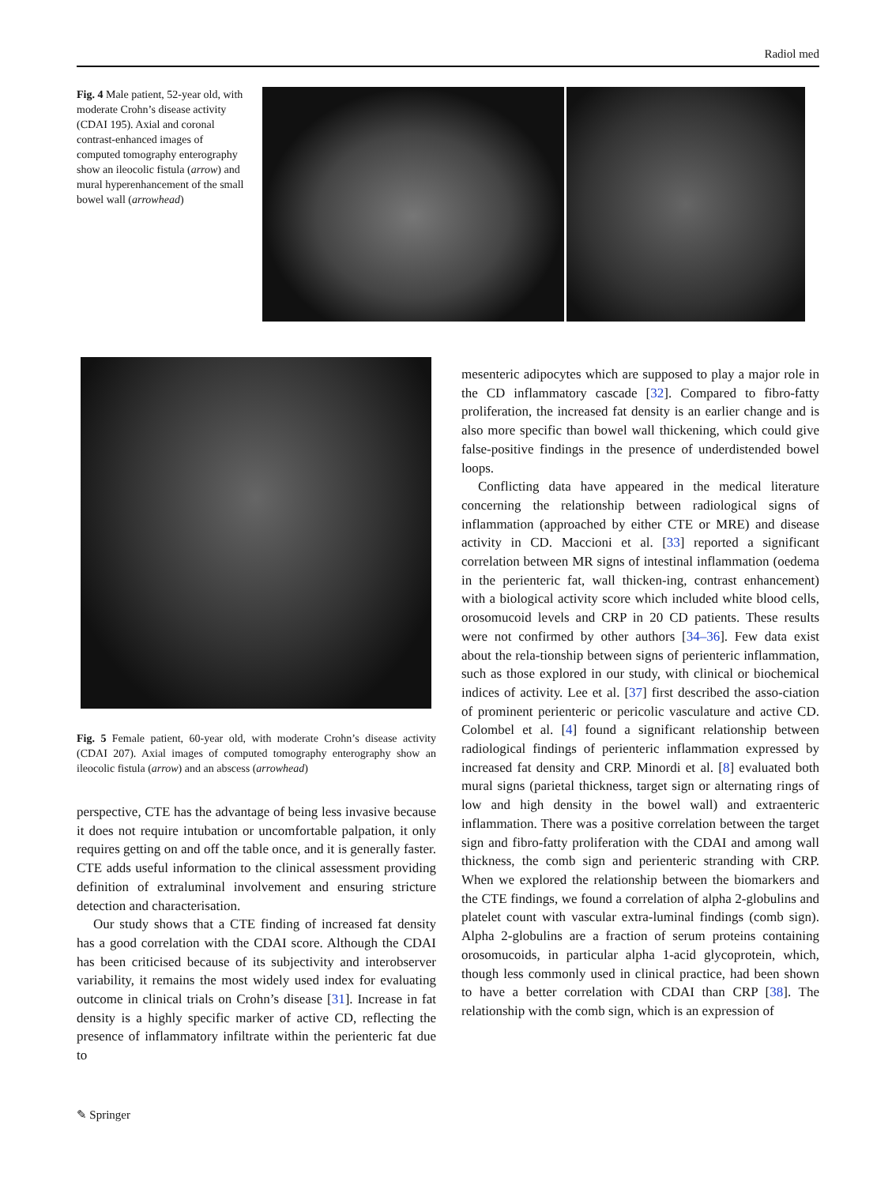Radiol med
Fig. 4 Male patient, 52-year old, with moderate Crohn’s disease activity (CDAI 195). Axial and coronal contrast-enhanced images of computed tomography enterography show an ileocolic fistula (arrow) and mural hyperenhancement of the small bowel wall (arrowhead)
Fig. 5 Female patient, 60-year old, with moderate Crohn’s disease activity (CDAI 207). Axial images of computed tomography enterography show an ileocolic fistula (arrow) and an abscess (arrowhead)
perspective, CTE has the advantage of being less invasive because it does not require intubation or uncomfortable palpation, it only requires getting on and off the table once, and it is generally faster. CTE adds useful information to the clinical assessment providing definition of extraluminal involvement and ensuring stricture detection and characterisation.
Our study shows that a CTE finding of increased fat density has a good correlation with the CDAI score. Although the CDAI has been criticised because of its subjectivity and interobserver variability, it remains the most widely used index for evaluating outcome in clinical trials on Crohn’s disease [31]. Increase in fat density is a highly specific marker of active CD, reflecting the presence of inflammatory infiltrate within the perienteric fat due to
mesenteric adipocytes which are supposed to play a major role in the CD inflammatory cascade [32]. Compared to fibro-fatty proliferation, the increased fat density is an earlier change and is also more specific than bowel wall thickening, which could give false-positive findings in the presence of underdistended bowel loops.
Conflicting data have appeared in the medical literature concerning the relationship between radiological signs of inflammation (approached by either CTE or MRE) and disease activity in CD. Maccioni et al. [33] reported a significant correlation between MR signs of intestinal inflammation (oedema in the perienteric fat, wall thicken-ing, contrast enhancement) with a biological activity score which included white blood cells, orosomucoid levels and CRP in 20 CD patients. These results were not confirmed by other authors [34–36]. Few data exist about the rela-tionship between signs of perienteric inflammation, such as those explored in our study, with clinical or biochemical indices of activity. Lee et al. [37] first described the asso-ciation of prominent perienteric or pericolic vasculature and active CD. Colombel et al. [4] found a significant relationship between radiological findings of perienteric inflammation expressed by increased fat density and CRP. Minordi et al. [8] evaluated both mural signs (parietal thickness, target sign or alternating rings of low and high density in the bowel wall) and extraenteric inflammation. There was a positive correlation between the target sign and fibro-fatty proliferation with the CDAI and among wall thickness, the comb sign and perienteric stranding with CRP. When we explored the relationship between the biomarkers and the CTE findings, we found a correlation of alpha 2-globulins and platelet count with vascular extra-luminal findings (comb sign). Alpha 2-globulins are a fraction of serum proteins containing orosomucoids, in particular alpha 1-acid glycoprotein, which, though less commonly used in clinical practice, had been shown to have a better correlation with CDAI than CRP [38]. The relationship with the comb sign, which is an expression of
✎ Springer